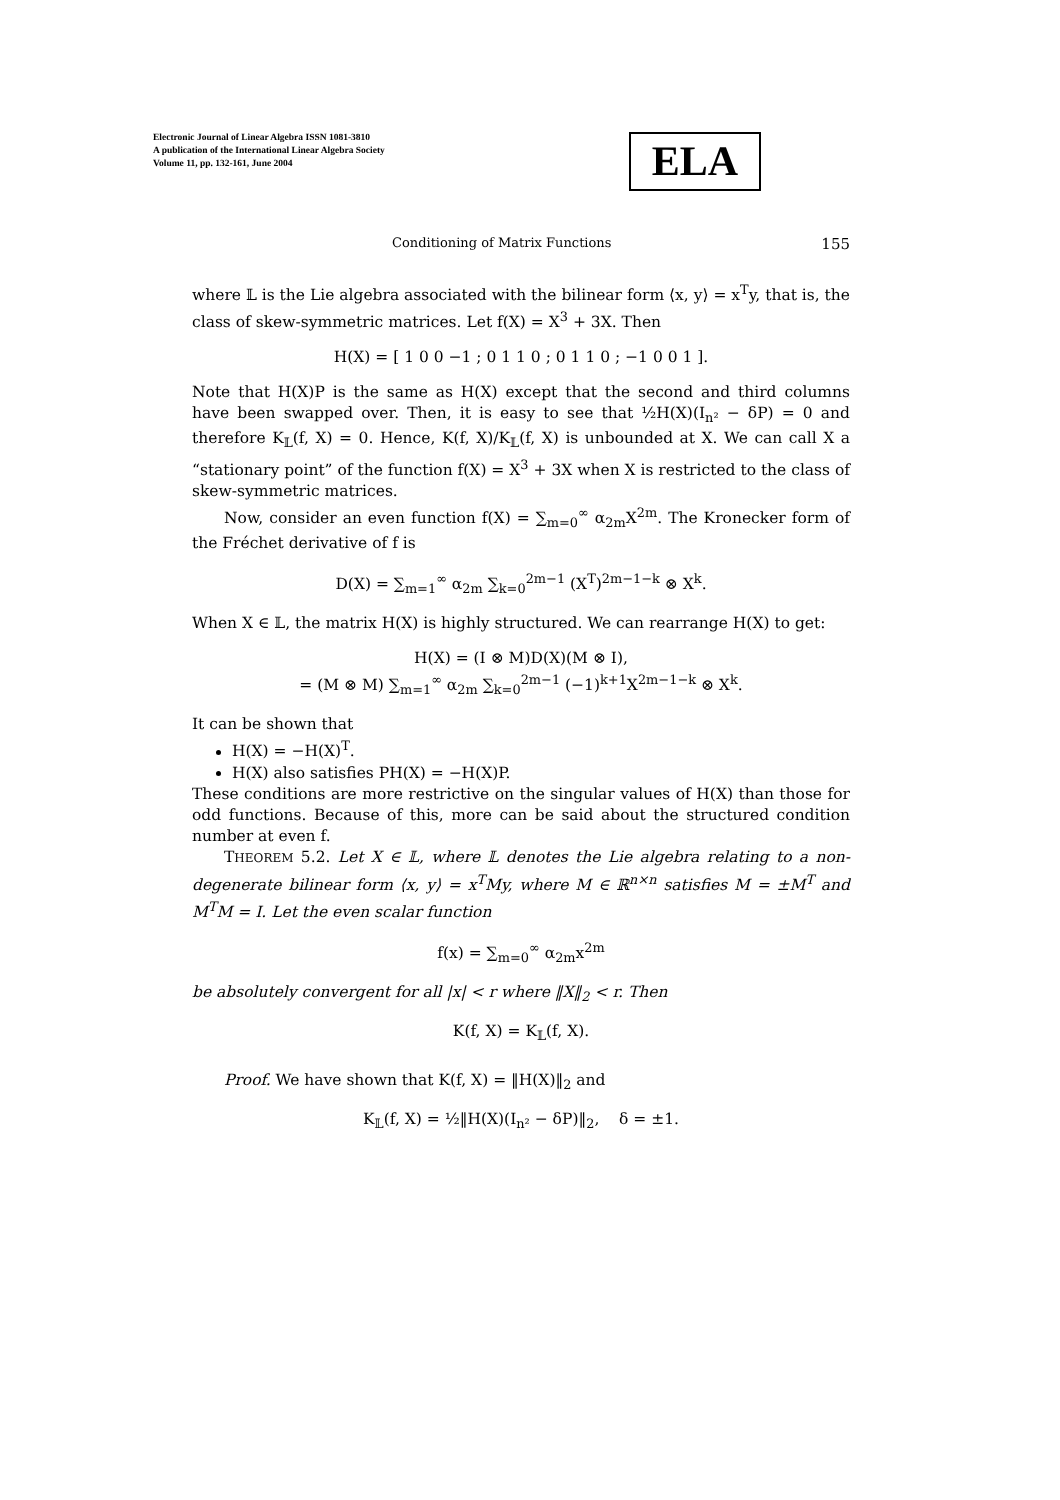Electronic Journal of Linear Algebra ISSN 1081-3810
A publication of the International Linear Algebra Society
Volume 11, pp. 132-161, June 2004
ELA
Conditioning of Matrix Functions 155
where 𝕃 is the Lie algebra associated with the bilinear form ⟨x, y⟩ = x<sup>T</sup>y, that is, the class of skew-symmetric matrices. Let f(X) = X<sup>3</sup> + 3X. Then
H(X) = [ 1 0 0 −1 ; 0 1 1 0 ; 0 1 1 0 ; −1 0 0 1 ].
Note that H(X)P is the same as H(X) except that the second and third columns have been swapped over. Then, it is easy to see that ½H(X)(I<sub>n²</sub> − δP) = 0 and therefore K<sub>𝕃</sub>(f, X) = 0. Hence, K(f, X)/K<sub>𝕃</sub>(f, X) is unbounded at X. We can call X a “stationary point” of the function f(X) = X<sup>3</sup> + 3X when X is restricted to the class of skew-symmetric matrices.
Now, consider an even function f(X) = ∑<sub>m=0</sub><sup>∞</sup> α<sub>2m</sub>X<sup>2m</sup>. The Kronecker form of the Fréchet derivative of f is
D(X) = ∑<sub>m=1</sub><sup>∞</sup> α<sub>2m</sub> ∑<sub>k=0</sub><sup>2m−1</sup> (X<sup>T</sup>)<sup>2m−1−k</sup> ⊗ X<sup>k</sup>.
When X ∈ 𝕃, the matrix H(X) is highly structured. We can rearrange H(X) to get:
H(X) = (I ⊗ M)D(X)(M ⊗ I),
= (M ⊗ M) ∑<sub>m=1</sub><sup>∞</sup> α<sub>2m</sub> ∑<sub>k=0</sub><sup>2m−1</sup> (−1)<sup>k+1</sup>X<sup>2m−1−k</sup> ⊗ X<sup>k</sup>.
It can be shown that
H(X) = −H(X)<sup>T</sup>.
H(X) also satisfies PH(X) = −H(X)P.
These conditions are more restrictive on the singular values of H(X) than those for odd functions. Because of this, more can be said about the structured condition number at even f.
THEOREM 5.2. Let X ∈ 𝕃, where 𝕃 denotes the Lie algebra relating to a non-degenerate bilinear form ⟨x, y⟩ = x<sup>T</sup>My, where M ∈ ℝ<sup>n×n</sup> satisfies M = ±M<sup>T</sup> and M<sup>T</sup>M = I. Let the even scalar function
f(x) = ∑<sub>m=0</sub><sup>∞</sup> α<sub>2m</sub>x<sup>2m</sup>
be absolutely convergent for all |x| < r where ‖X‖<sub>2</sub> < r. Then
K(f, X) = K<sub>𝕃</sub>(f, X).
Proof. We have shown that K(f, X) = ‖H(X)‖<sub>2</sub> and
K<sub>𝕃</sub>(f, X) = ½‖H(X)(I<sub>n²</sub> − δP)‖<sub>2</sub>, δ = ±1.